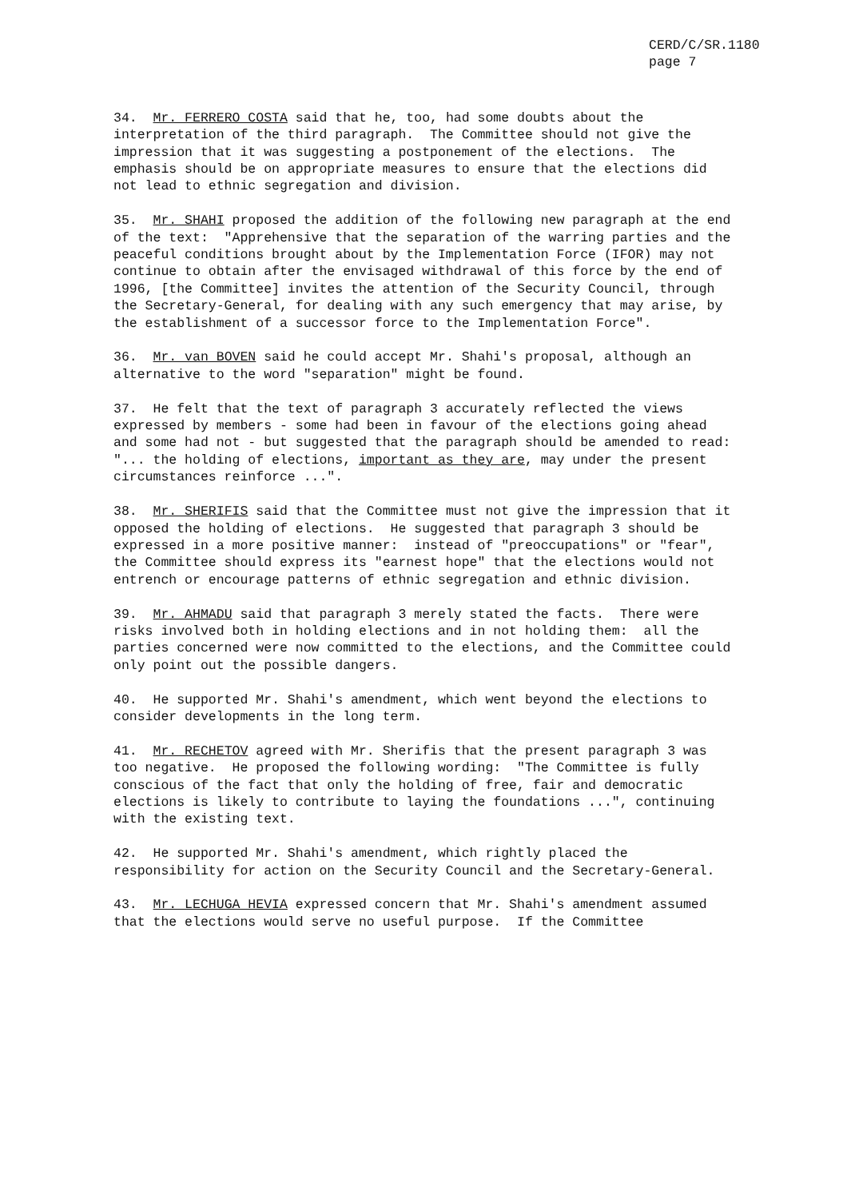CERD/C/SR.1180
page 7
34. Mr. FERRERO COSTA said that he, too, had some doubts about the interpretation of the third paragraph. The Committee should not give the impression that it was suggesting a postponement of the elections. The emphasis should be on appropriate measures to ensure that the elections did not lead to ethnic segregation and division.
35. Mr. SHAHI proposed the addition of the following new paragraph at the end of the text: "Apprehensive that the separation of the warring parties and the peaceful conditions brought about by the Implementation Force (IFOR) may not continue to obtain after the envisaged withdrawal of this force by the end of 1996, [the Committee] invites the attention of the Security Council, through the Secretary-General, for dealing with any such emergency that may arise, by the establishment of a successor force to the Implementation Force".
36. Mr. van BOVEN said he could accept Mr. Shahi's proposal, although an alternative to the word "separation" might be found.
37. He felt that the text of paragraph 3 accurately reflected the views expressed by members - some had been in favour of the elections going ahead and some had not - but suggested that the paragraph should be amended to read: "... the holding of elections, important as they are, may under the present circumstances reinforce ...".
38. Mr. SHERIFIS said that the Committee must not give the impression that it opposed the holding of elections. He suggested that paragraph 3 should be expressed in a more positive manner: instead of "preoccupations" or "fear", the Committee should express its "earnest hope" that the elections would not entrench or encourage patterns of ethnic segregation and ethnic division.
39. Mr. AHMADU said that paragraph 3 merely stated the facts. There were risks involved both in holding elections and in not holding them: all the parties concerned were now committed to the elections, and the Committee could only point out the possible dangers.
40. He supported Mr. Shahi's amendment, which went beyond the elections to consider developments in the long term.
41. Mr. RECHETOV agreed with Mr. Sherifis that the present paragraph 3 was too negative. He proposed the following wording: "The Committee is fully conscious of the fact that only the holding of free, fair and democratic elections is likely to contribute to laying the foundations ...", continuing with the existing text.
42. He supported Mr. Shahi's amendment, which rightly placed the responsibility for action on the Security Council and the Secretary-General.
43. Mr. LECHUGA HEVIA expressed concern that Mr. Shahi's amendment assumed that the elections would serve no useful purpose. If the Committee